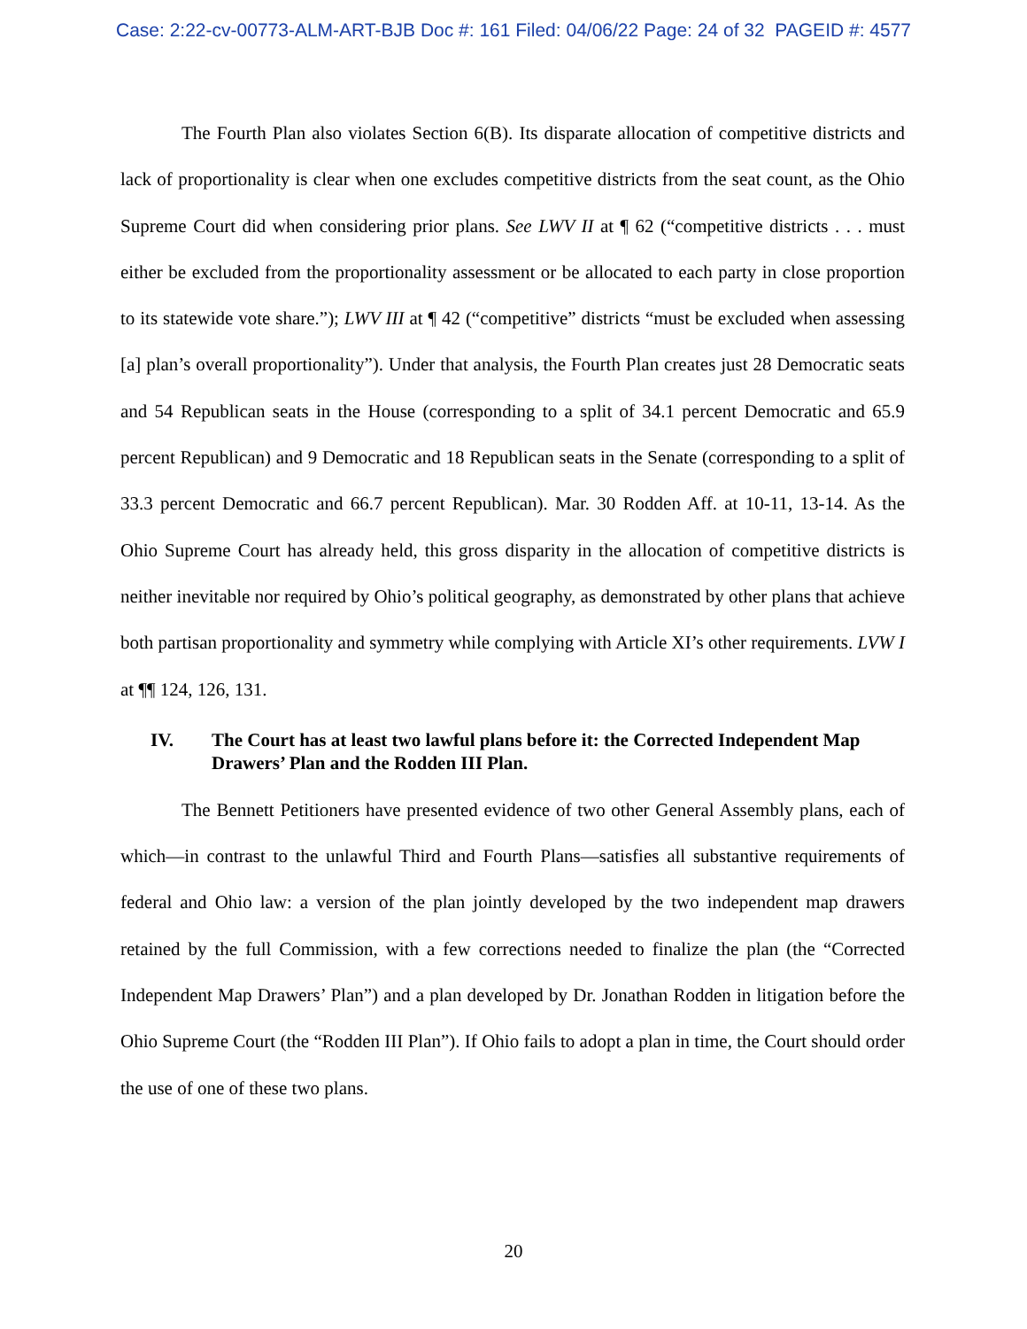Case: 2:22-cv-00773-ALM-ART-BJB Doc #: 161 Filed: 04/06/22 Page: 24 of 32 PAGEID #: 4577
The Fourth Plan also violates Section 6(B). Its disparate allocation of competitive districts and lack of proportionality is clear when one excludes competitive districts from the seat count, as the Ohio Supreme Court did when considering prior plans. See LWV II at ¶ 62 (“competitive districts . . . must either be excluded from the proportionality assessment or be allocated to each party in close proportion to its statewide vote share.”); LWV III at ¶ 42 (“competitive” districts “must be excluded when assessing [a] plan’s overall proportionality”). Under that analysis, the Fourth Plan creates just 28 Democratic seats and 54 Republican seats in the House (corresponding to a split of 34.1 percent Democratic and 65.9 percent Republican) and 9 Democratic and 18 Republican seats in the Senate (corresponding to a split of 33.3 percent Democratic and 66.7 percent Republican). Mar. 30 Rodden Aff. at 10-11, 13-14. As the Ohio Supreme Court has already held, this gross disparity in the allocation of competitive districts is neither inevitable nor required by Ohio’s political geography, as demonstrated by other plans that achieve both partisan proportionality and symmetry while complying with Article XI’s other requirements. LVW I at ¶¶ 124, 126, 131.
IV. The Court has at least two lawful plans before it: the Corrected Independent Map Drawers’ Plan and the Rodden III Plan.
The Bennett Petitioners have presented evidence of two other General Assembly plans, each of which—in contrast to the unlawful Third and Fourth Plans—satisfies all substantive requirements of federal and Ohio law: a version of the plan jointly developed by the two independent map drawers retained by the full Commission, with a few corrections needed to finalize the plan (the “Corrected Independent Map Drawers’ Plan”) and a plan developed by Dr. Jonathan Rodden in litigation before the Ohio Supreme Court (the “Rodden III Plan”). If Ohio fails to adopt a plan in time, the Court should order the use of one of these two plans.
20